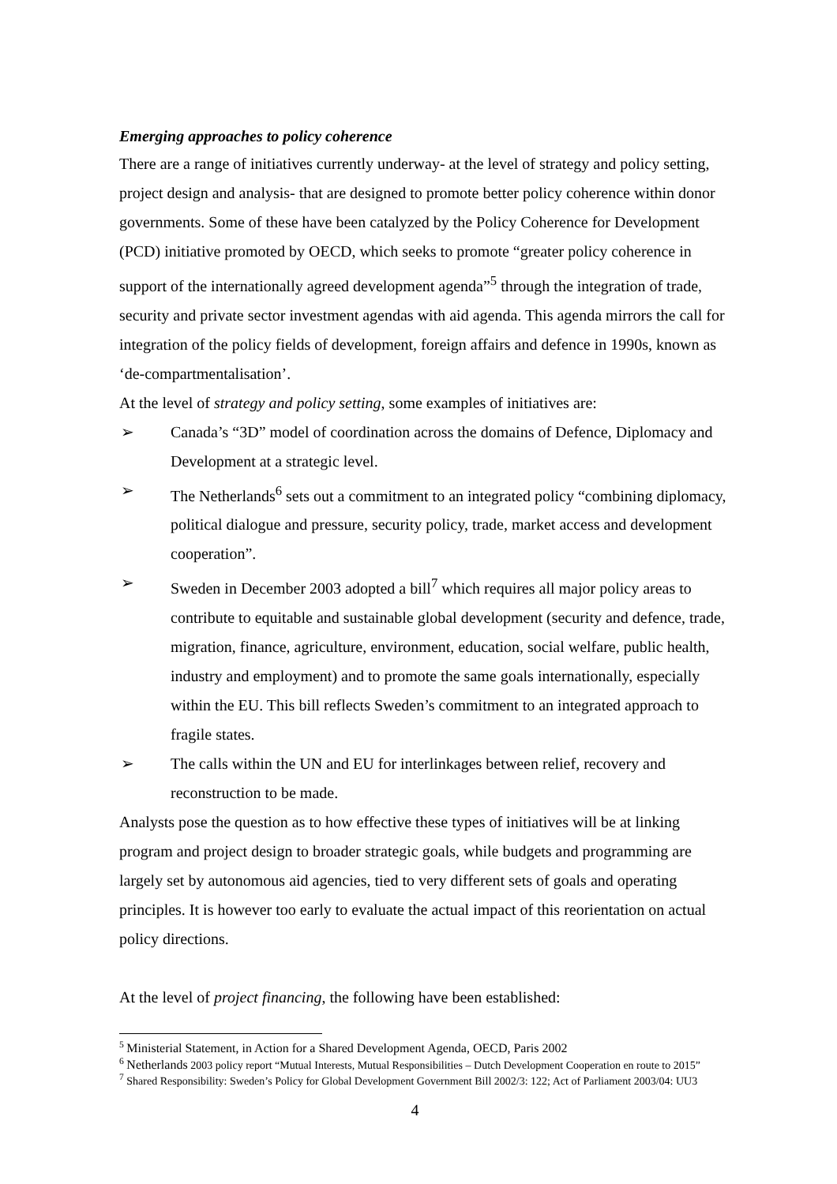Emerging approaches to policy coherence
There are a range of initiatives currently underway- at the level of strategy and policy setting, project design and analysis- that are designed to promote better policy coherence within donor governments. Some of these have been catalyzed by the Policy Coherence for Development (PCD) initiative promoted by OECD, which seeks to promote “greater policy coherence in support of the internationally agreed development agenda”<sup>5</sup> through the integration of trade, security and private sector investment agendas with aid agenda. This agenda mirrors the call for integration of the policy fields of development, foreign affairs and defence in 1990s, known as ‘de-compartmentalisation’.
At the level of strategy and policy setting, some examples of initiatives are:
➢ Canada’s “3D” model of coordination across the domains of Defence, Diplomacy and Development at a strategic level.
➢ The Netherlands<sup>6</sup> sets out a commitment to an integrated policy “combining diplomacy, political dialogue and pressure, security policy, trade, market access and development cooperation”.
➢ Sweden in December 2003 adopted a bill<sup>7</sup> which requires all major policy areas to contribute to equitable and sustainable global development (security and defence, trade, migration, finance, agriculture, environment, education, social welfare, public health, industry and employment) and to promote the same goals internationally, especially within the EU. This bill reflects Sweden’s commitment to an integrated approach to fragile states.
➢ The calls within the UN and EU for interlinkages between relief, recovery and reconstruction to be made.
Analysts pose the question as to how effective these types of initiatives will be at linking program and project design to broader strategic goals, while budgets and programming are largely set by autonomous aid agencies, tied to very different sets of goals and operating principles. It is however too early to evaluate the actual impact of this reorientation on actual policy directions.
At the level of project financing, the following have been established:
<sup>5</sup> Ministerial Statement, in Action for a Shared Development Agenda, OECD, Paris 2002
<sup>6</sup> Netherlands 2003 policy report “Mutual Interests, Mutual Responsibilities – Dutch Development Cooperation en route to 2015”
<sup>7</sup> Shared Responsibility: Sweden’s Policy for Global Development Government Bill 2002/3: 122; Act of Parliament 2003/04: UU3
4